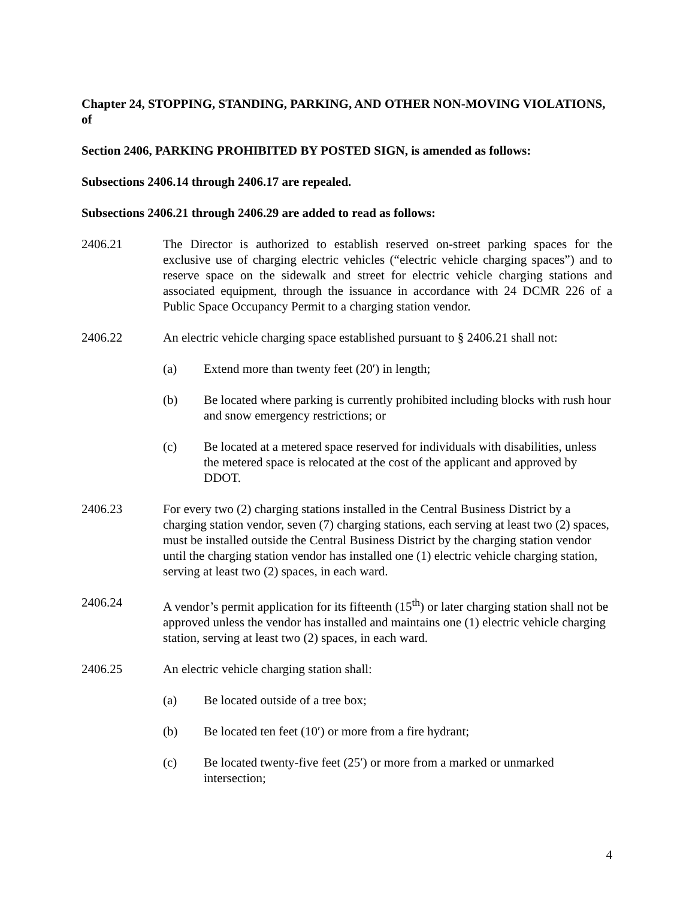Chapter 24, STOPPING, STANDING, PARKING, AND OTHER NON-MOVING VIOLATIONS, of
Section 2406, PARKING PROHIBITED BY POSTED SIGN, is amended as follows:
Subsections 2406.14 through 2406.17 are repealed.
Subsections 2406.21 through 2406.29 are added to read as follows:
2406.21 The Director is authorized to establish reserved on-street parking spaces for the exclusive use of charging electric vehicles (“electric vehicle charging spaces”) and to reserve space on the sidewalk and street for electric vehicle charging stations and associated equipment, through the issuance in accordance with 24 DCMR 226 of a Public Space Occupancy Permit to a charging station vendor.
2406.22 An electric vehicle charging space established pursuant to § 2406.21 shall not:
(a) Extend more than twenty feet (20′) in length;
(b) Be located where parking is currently prohibited including blocks with rush hour and snow emergency restrictions; or
(c) Be located at a metered space reserved for individuals with disabilities, unless the metered space is relocated at the cost of the applicant and approved by DDOT.
2406.23 For every two (2) charging stations installed in the Central Business District by a charging station vendor, seven (7) charging stations, each serving at least two (2) spaces, must be installed outside the Central Business District by the charging station vendor until the charging station vendor has installed one (1) electric vehicle charging station, serving at least two (2) spaces, in each ward.
2406.24 A vendor’s permit application for its fifteenth (15<sup>th</sup>) or later charging station shall not be approved unless the vendor has installed and maintains one (1) electric vehicle charging station, serving at least two (2) spaces, in each ward.
2406.25 An electric vehicle charging station shall:
(a) Be located outside of a tree box;
(b) Be located ten feet (10′) or more from a fire hydrant;
(c) Be located twenty-five feet (25′) or more from a marked or unmarked intersection;
4